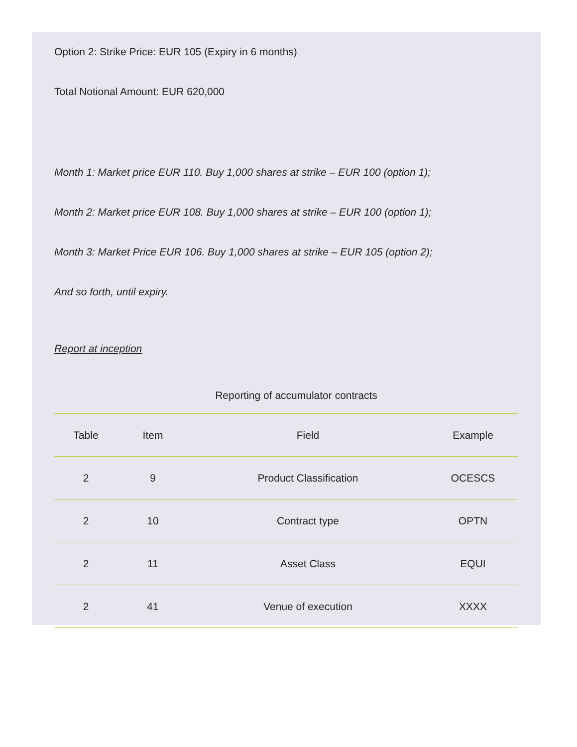Option 2: Strike Price: EUR 105 (Expiry in 6 months)
Total Notional Amount: EUR 620,000
Month 1: Market price EUR 110. Buy 1,000 shares at strike – EUR 100 (option 1);
Month 2: Market price EUR 108. Buy 1,000 shares at strike – EUR 100 (option 1);
Month 3: Market Price EUR 106. Buy 1,000 shares at strike – EUR 105 (option 2);
And so forth, until expiry.
Report at inception
Reporting of accumulator contracts
| Table | Item | Field | Example |
| --- | --- | --- | --- |
| 2 | 9 | Product Classification | OCESCS |
| 2 | 10 | Contract type | OPTN |
| 2 | 11 | Asset Class | EQUI |
| 2 | 41 | Venue of execution | XXXX |